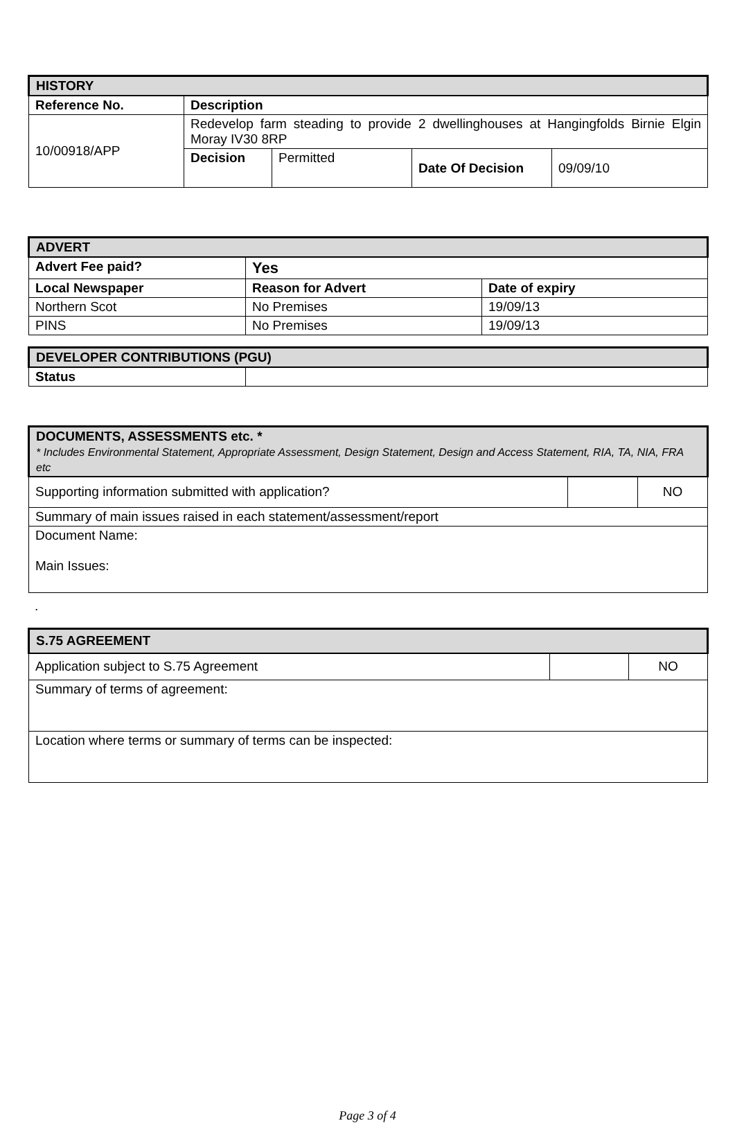| HISTORY | | | | |
| Reference No. | Description | | | |
| 10/00918/APP | Redevelop farm steading to provide 2 dwellinghouses at Hangingfolds Birnie Elgin Moray IV30 8RP | | | |
| | Decision | Permitted | Date Of Decision | 09/09/10 |
| ADVERT | | |
| Advert Fee paid? | Yes | |
| Local Newspaper | Reason for Advert | Date of expiry |
| Northern Scot | No Premises | 19/09/13 |
| PINS | No Premises | 19/09/13 |
| DEVELOPER CONTRIBUTIONS (PGU) | |
| Status | |
| DOCUMENTS, ASSESSMENTS etc. * * Includes Environmental Statement, Appropriate Assessment, Design Statement, Design and Access Statement, RIA, TA, NIA, FRA etc | | |
| Supporting information submitted with application? | | NO |
| Summary of main issues raised in each statement/assessment/report | | |
| Document Name: Main Issues: | | |
.
| S.75 AGREEMENT | | |
| Application subject to S.75 Agreement | | NO |
| Summary of terms of agreement: | | |
| Location where terms or summary of terms can be inspected: | | |
Page 3 of 4